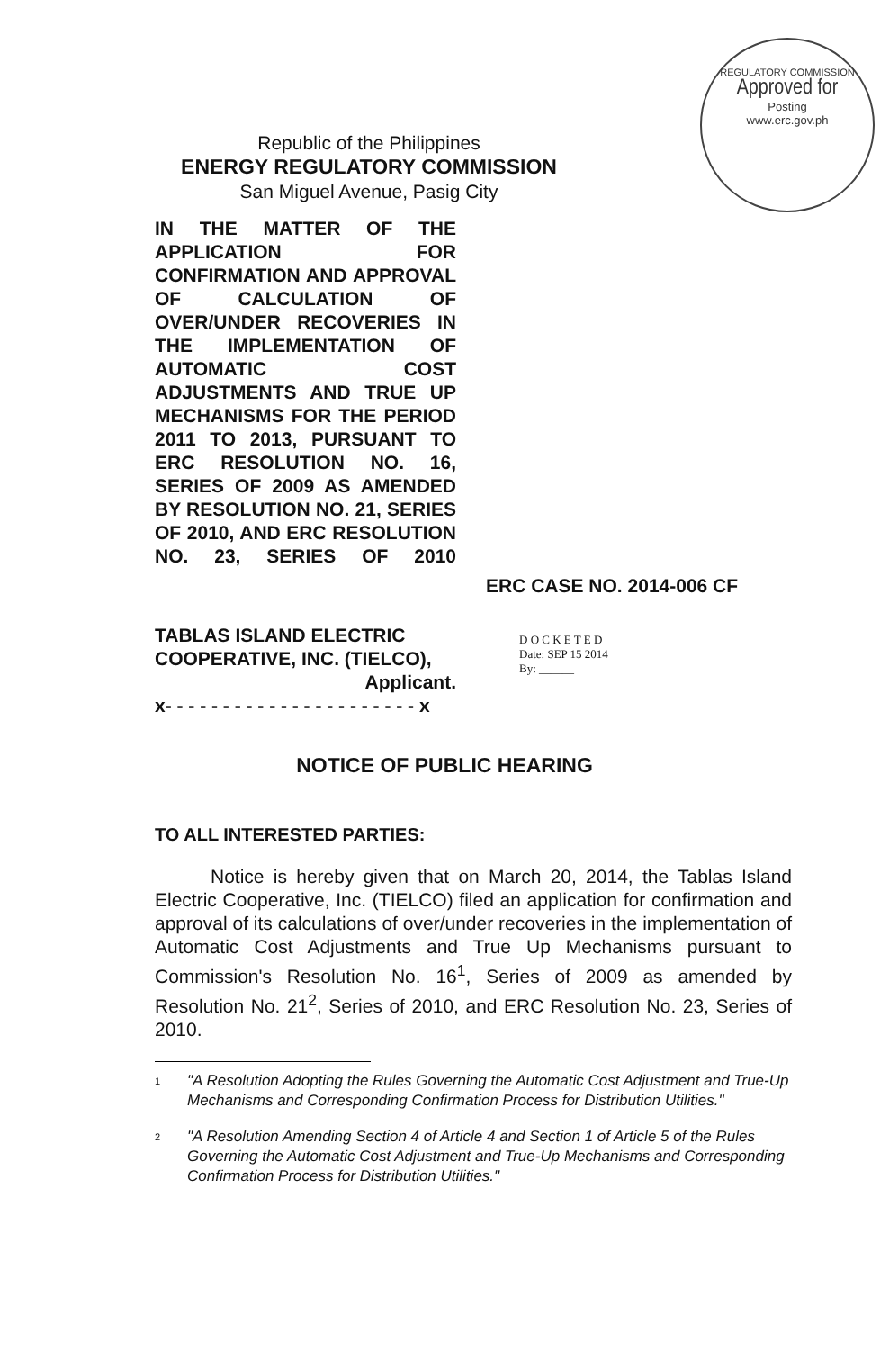REGULATORY COMMISSION
Approved for
Posting
www.erc.gov.ph
Republic of the Philippines
ENERGY REGULATORY COMMISSION
San Miguel Avenue, Pasig City
IN THE MATTER OF THE APPLICATION FOR CONFIRMATION AND APPROVAL OF CALCULATION OF OVER/UNDER RECOVERIES IN THE IMPLEMENTATION OF AUTOMATIC COST ADJUSTMENTS AND TRUE UP MECHANISMS FOR THE PERIOD 2011 TO 2013, PURSUANT TO ERC RESOLUTION NO. 16, SERIES OF 2009 AS AMENDED BY RESOLUTION NO. 21, SERIES OF 2010, AND ERC RESOLUTION NO. 23, SERIES OF 2010
ERC CASE NO. 2014-006 CF
TABLAS ISLAND ELECTRIC COOPERATIVE, INC. (TIELCO),
Applicant.
x- - - - - - - - - - - - - - - - - - - - - - x
D O C K E T E D
Date: SEP 15 2014
By: ______
NOTICE OF PUBLIC HEARING
TO ALL INTERESTED PARTIES:
Notice is hereby given that on March 20, 2014, the Tablas Island Electric Cooperative, Inc. (TIELCO) filed an application for confirmation and approval of its calculations of over/under recoveries in the implementation of Automatic Cost Adjustments and True Up Mechanisms pursuant to Commission's Resolution No. 16<sup>1</sup>, Series of 2009 as amended by Resolution No. 21<sup>2</sup>, Series of 2010, and ERC Resolution No. 23, Series of 2010.
1
"A Resolution Adopting the Rules Governing the Automatic Cost Adjustment and True-Up Mechanisms and Corresponding Confirmation Process for Distribution Utilities."
2
"A Resolution Amending Section 4 of Article 4 and Section 1 of Article 5 of the Rules Governing the Automatic Cost Adjustment and True-Up Mechanisms and Corresponding Confirmation Process for Distribution Utilities."